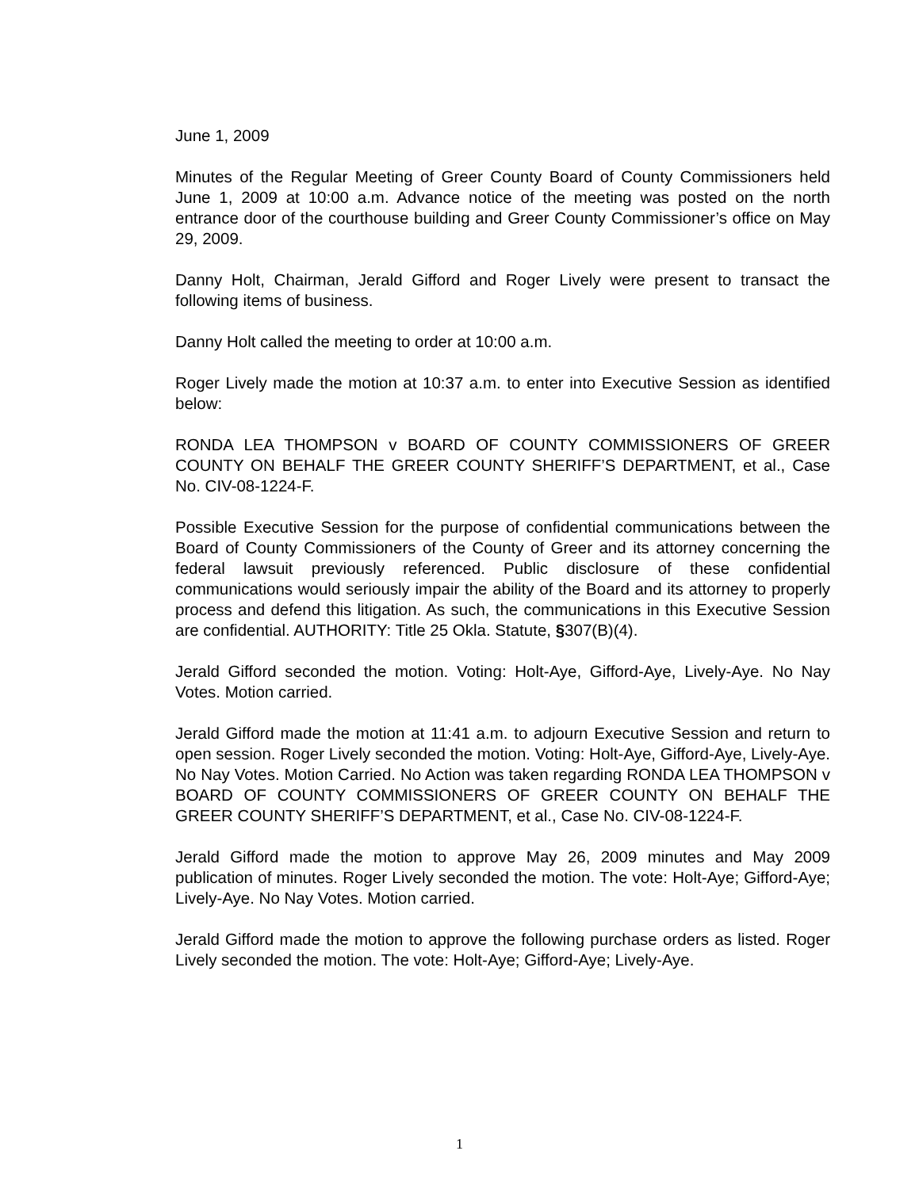June 1, 2009
Minutes of the Regular Meeting of Greer County Board of County Commissioners held June 1, 2009 at 10:00 a.m. Advance notice of the meeting was posted on the north entrance door of the courthouse building and Greer County Commissioner’s office on May 29, 2009.
Danny Holt, Chairman, Jerald Gifford and Roger Lively were present to transact the following items of business.
Danny Holt called the meeting to order at 10:00 a.m.
Roger Lively made the motion at 10:37 a.m. to enter into Executive Session as identified below:
RONDA LEA THOMPSON v BOARD OF COUNTY COMMISSIONERS OF GREER COUNTY ON BEHALF THE GREER COUNTY SHERIFF’S DEPARTMENT, et al., Case No. CIV-08-1224-F.
Possible Executive Session for the purpose of confidential communications between the Board of County Commissioners of the County of Greer and its attorney concerning the federal lawsuit previously referenced. Public disclosure of these confidential communications would seriously impair the ability of the Board and its attorney to properly process and defend this litigation. As such, the communications in this Executive Session are confidential. AUTHORITY: Title 25 Okla. Statute, §307(B)(4).
Jerald Gifford seconded the motion. Voting: Holt-Aye, Gifford-Aye, Lively-Aye. No Nay Votes. Motion carried.
Jerald Gifford made the motion at 11:41 a.m. to adjourn Executive Session and return to open session. Roger Lively seconded the motion. Voting: Holt-Aye, Gifford-Aye, Lively-Aye. No Nay Votes. Motion Carried. No Action was taken regarding RONDA LEA THOMPSON v BOARD OF COUNTY COMMISSIONERS OF GREER COUNTY ON BEHALF THE GREER COUNTY SHERIFF’S DEPARTMENT, et al., Case No. CIV-08-1224-F.
Jerald Gifford made the motion to approve May 26, 2009 minutes and May 2009 publication of minutes. Roger Lively seconded the motion. The vote: Holt-Aye; Gifford-Aye; Lively-Aye. No Nay Votes. Motion carried.
Jerald Gifford made the motion to approve the following purchase orders as listed. Roger Lively seconded the motion. The vote: Holt-Aye; Gifford-Aye; Lively-Aye.
1